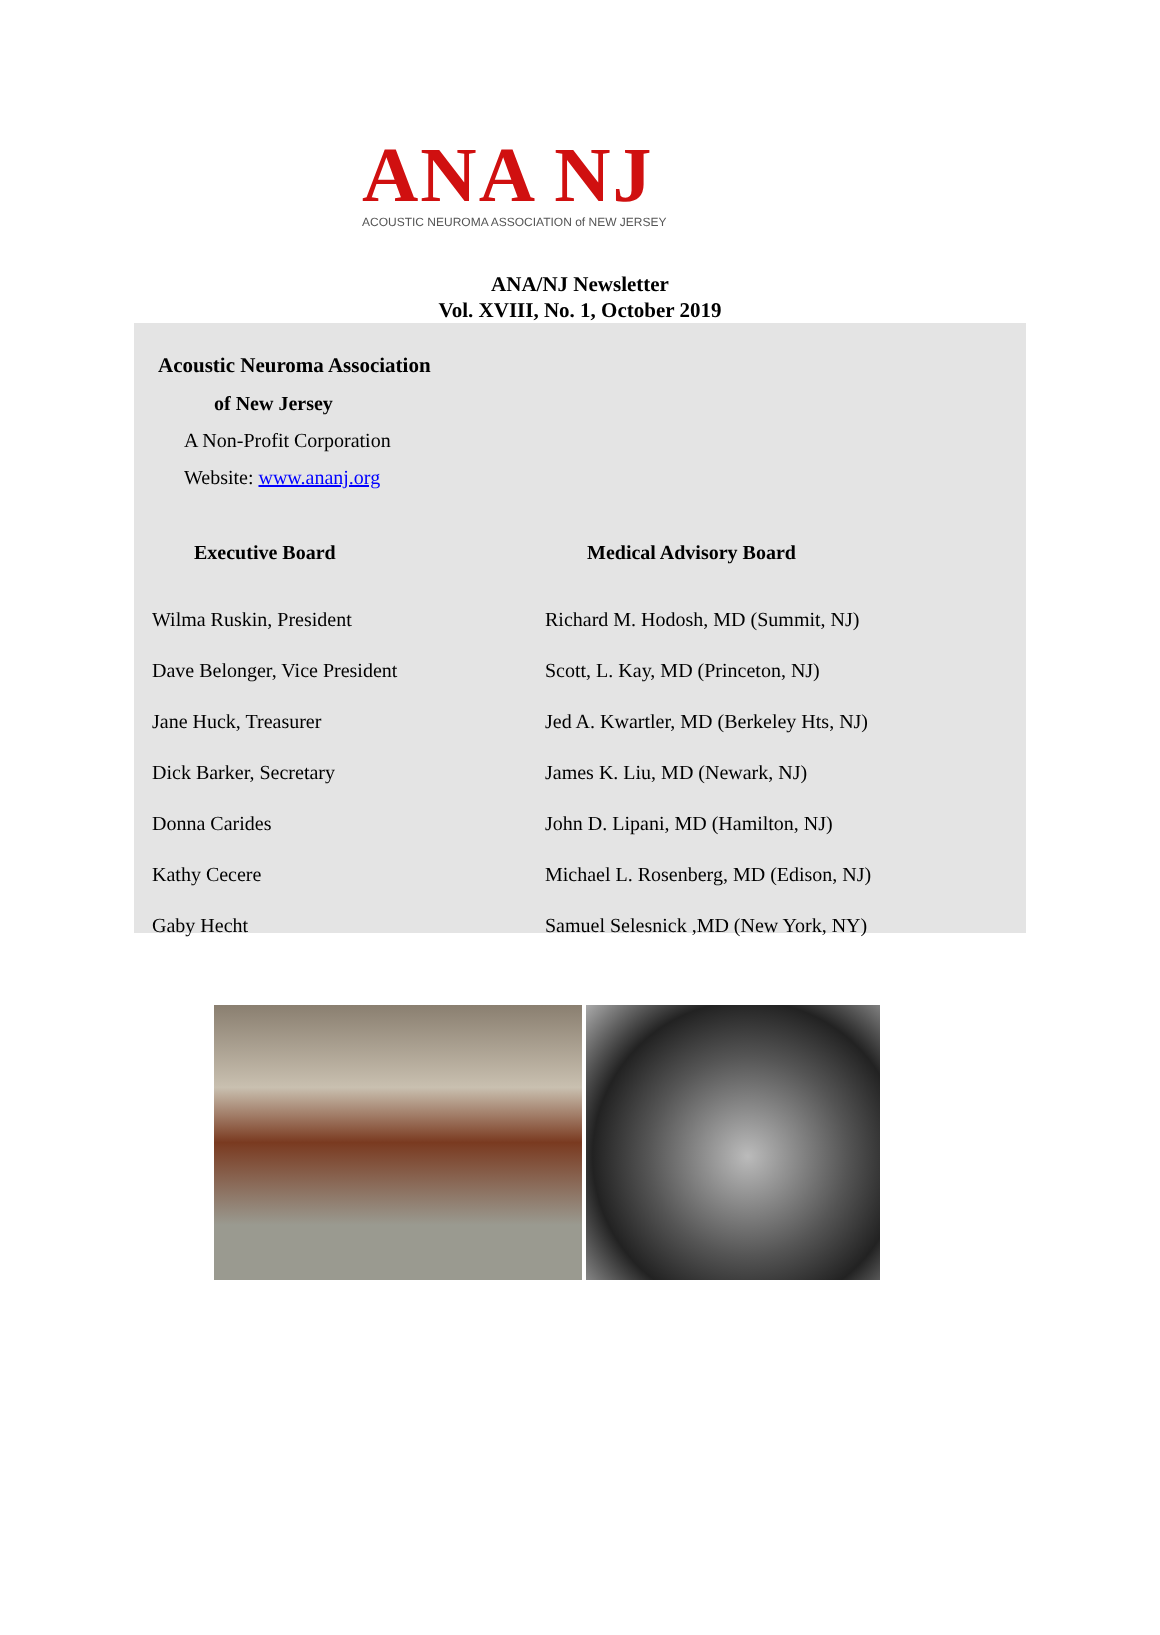ANA NJ
ACOUSTIC NEUROMA ASSOCIATION of NEW JERSEY
ANA/NJ Newsletter
Vol. XVIII, No. 1, October 2019
Acoustic Neuroma Association
of New Jersey
A Non-Profit Corporation
Website: www.ananj.org
| Executive Board | Medical Advisory Board |
| --- | --- |
| Wilma Ruskin, President | Richard M. Hodosh, MD (Summit, NJ) |
| Dave Belonger, Vice President | Scott, L. Kay, MD (Princeton, NJ) |
| Jane Huck, Treasurer | Jed A. Kwartler, MD (Berkeley Hts, NJ) |
| Dick Barker, Secretary | James K. Liu, MD (Newark, NJ) |
| Donna Carides | John D. Lipani, MD (Hamilton, NJ) |
| Kathy Cecere | Michael L. Rosenberg, MD (Edison, NJ) |
| Gaby Hecht | Samuel Selesnick ,MD (New York, NY) |